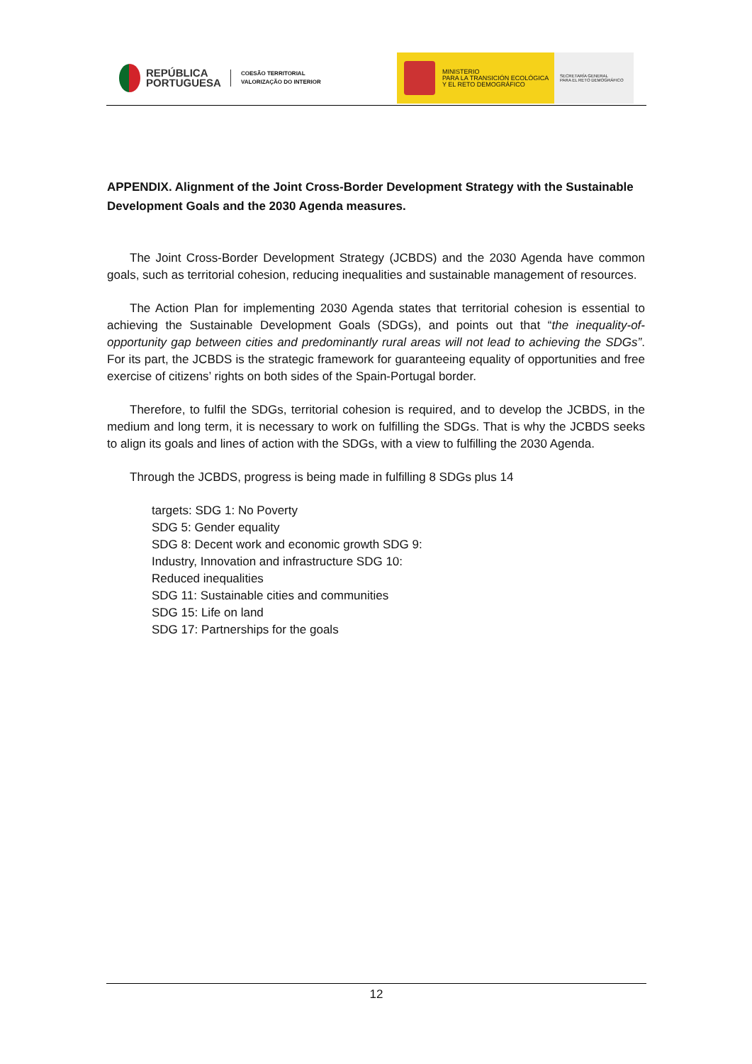REPÚBLICA
PORTUGUESA
COESÃO TERRITORIAL
VALORIZAÇÃO DO INTERIOR
MINISTERIO
PARA LA TRANSICIÓN ECOLÓGICA
Y EL RETO DEMOGRÁFICO
SECRETARÍA GENERAL
PARA EL RETO DEMOGRÁFICO
APPENDIX. Alignment of the Joint Cross-Border Development Strategy with the Sustainable Development Goals and the 2030 Agenda measures.
The Joint Cross-Border Development Strategy (JCBDS) and the 2030 Agenda have common goals, such as territorial cohesion, reducing inequalities and sustainable management of resources.
The Action Plan for implementing 2030 Agenda states that territorial cohesion is essential to achieving the Sustainable Development Goals (SDGs), and points out that “the inequality-of-opportunity gap between cities and predominantly rural areas will not lead to achieving the SDGs”. For its part, the JCBDS is the strategic framework for guaranteeing equality of opportunities and free exercise of citizens’ rights on both sides of the Spain-Portugal border.
Therefore, to fulfil the SDGs, territorial cohesion is required, and to develop the JCBDS, in the medium and long term, it is necessary to work on fulfilling the SDGs. That is why the JCBDS seeks to align its goals and lines of action with the SDGs, with a view to fulfilling the 2030 Agenda.
Through the JCBDS, progress is being made in fulfilling 8 SDGs plus 14
targets: SDG 1: No Poverty
SDG 5: Gender equality
SDG 8: Decent work and economic growth SDG 9:
Industry, Innovation and infrastructure SDG 10:
Reduced inequalities
SDG 11: Sustainable cities and communities
SDG 15: Life on land
SDG 17: Partnerships for the goals
12